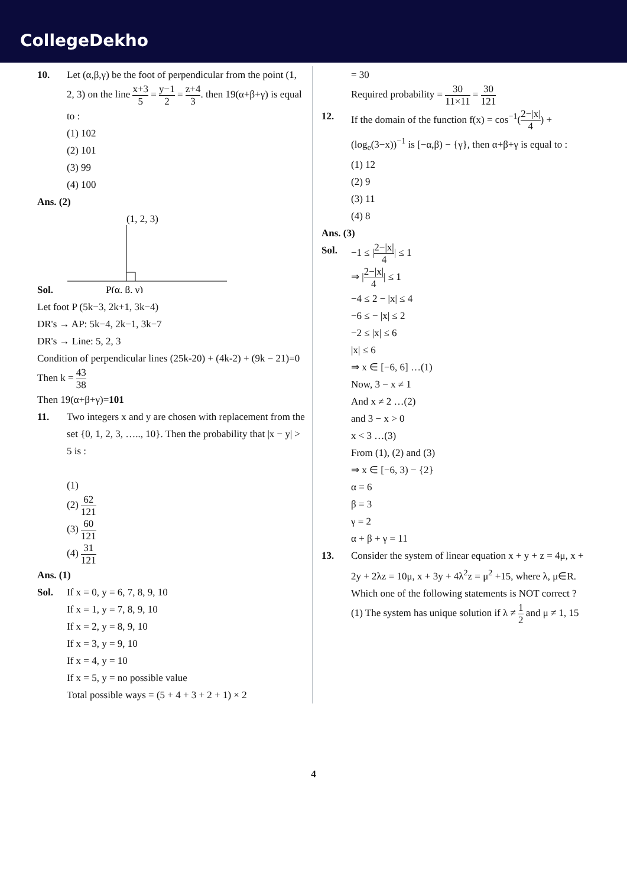CollegeDekho
10. Let (α,β,γ) be the foot of perpendicular from the point (1, 2, 3) on the line x+3 5 = y−1 2 = z+4 3. then 19(α+β+γ) is equal to :
(1) 102
(2) 101
(3) 99
(4) 100
Ans. (2)
Sol.
(1, 2, 3)
P(α, β, γ)
Let foot P (5k−3, 2k+1, 3k−4)
DR's → AP: 5k−4, 2k−1, 3k−7
DR's → Line: 5, 2, 3
Condition of perpendicular lines (25k-20) + (4k-2) + (9k − 21)=0
Then k = 43 38
Then 19(α+β+γ)=101
11. Two integers x and y are chosen with replacement from the set {0, 1, 2, 3, ….., 10}. Then the probability that |x − y| > 5 is :
(1)
(2) 62 121
(3) 60 121
(4) 31 121
Ans. (1)
Sol. If x = 0, y = 6, 7, 8, 9, 10
If x = 1, y = 7, 8, 9, 10
If x = 2, y = 8, 9, 10
If x = 3, y = 9, 10
If x = 4, y = 10
If x = 5, y = no possible value
Total possible ways = (5 + 4 + 3 + 2 + 1) × 2
= 30
Required probability = 30 11×11 = 30 121
12. If the domain of the function f(x) = cos<sup>−1</sup>(2−|x| 4) + (log<sub>e</sub>(3−x))<sup>−1</sup> is [−α,β) − {γ}, then α+β+γ is equal to :
(1) 12
(2) 9
(3) 11
(4) 8
Ans. (3)
Sol. −1 ≤ |2−|x| 4| ≤ 1
⇒ |2−|x| 4| ≤ 1
−4 ≤ 2 − |x| ≤ 4
−6 ≤ − |x| ≤ 2
−2 ≤ |x| ≤ 6
|x| ≤ 6
⇒ x ∈ [−6, 6] …(1)
Now, 3 − x ≠ 1
And x ≠ 2 …(2)
and 3 − x > 0
x < 3 …(3)
From (1), (2) and (3)
⇒ x ∈ [−6, 3) − {2}
α = 6
β = 3
γ = 2
α + β + γ = 11
13. Consider the system of linear equation x + y + z = 4μ, x + 2y + 2λz = 10μ, x + 3y + 4λ<sup>2</sup>z = μ<sup>2</sup> +15, where λ, μ∈R. Which one of the following statements is NOT correct ?
(1) The system has unique solution if λ ≠ 1 2 and μ ≠ 1, 15
4